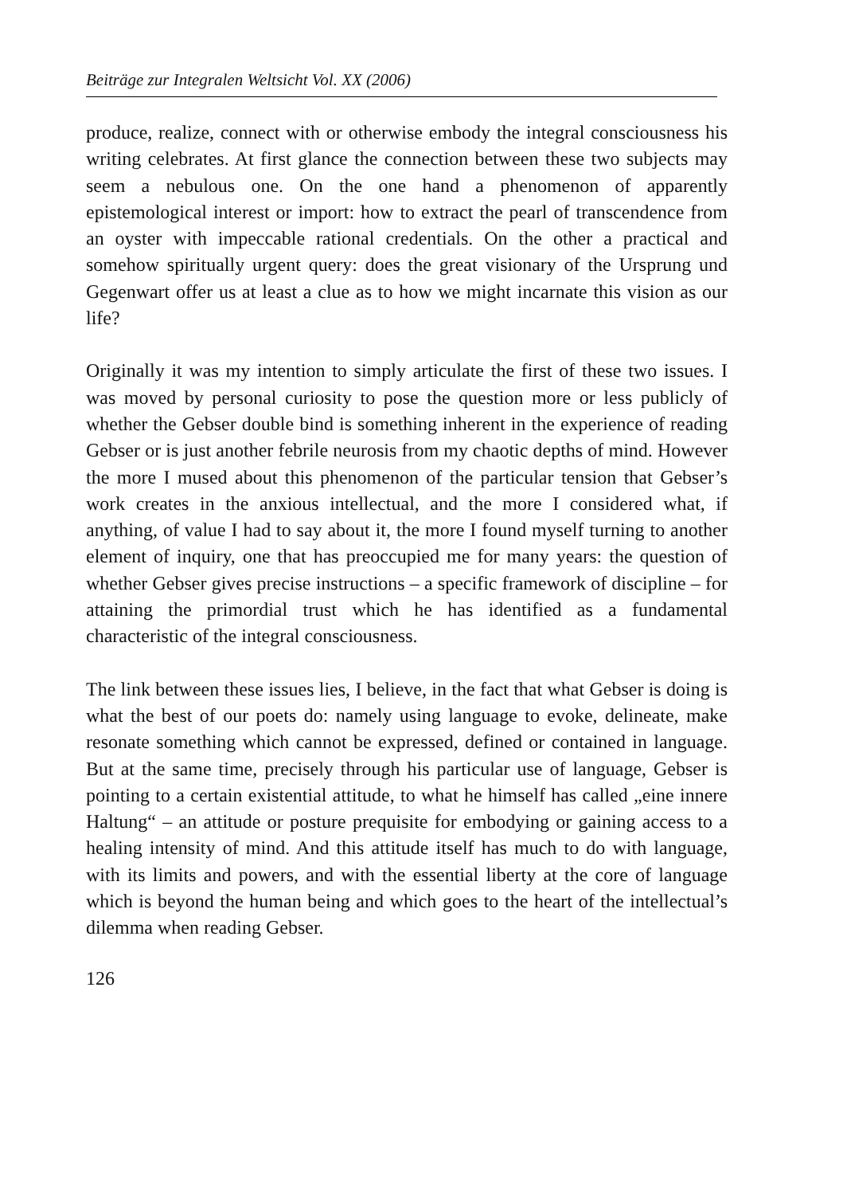Beiträge zur Integralen Weltsicht Vol. XX (2006)
produce, realize, connect with or otherwise embody the integral consciousness his writing celebrates. At first glance the connection between these two subjects may seem a nebulous one. On the one hand a phenomenon of apparently epistemological interest or import: how to extract the pearl of transcendence from an oyster with impeccable rational credentials. On the other a practical and somehow spiritually urgent query: does the great visionary of the Ursprung und Gegenwart offer us at least a clue as to how we might incarnate this vision as our life?
Originally it was my intention to simply articulate the first of these two issues. I was moved by personal curiosity to pose the question more or less publicly of whether the Gebser double bind is something inherent in the experience of reading Gebser or is just another febrile neurosis from my chaotic depths of mind. However the more I mused about this phenomenon of the particular tension that Gebser’s work creates in the anxious intellectual, and the more I considered what, if anything, of value I had to say about it, the more I found myself turning to another element of inquiry, one that has preoccupied me for many years: the question of whether Gebser gives precise instructions – a specific framework of discipline – for attaining the primordial trust which he has identified as a fundamental characteristic of the integral consciousness.
The link between these issues lies, I believe, in the fact that what Gebser is doing is what the best of our poets do: namely using language to evoke, delineate, make resonate something which cannot be expressed, defined or contained in language. But at the same time, precisely through his particular use of language, Gebser is pointing to a certain existential attitude, to what he himself has called „eine innere Haltung“ – an attitude or posture prequisite for embodying or gaining access to a healing intensity of mind. And this attitude itself has much to do with language, with its limits and powers, and with the essential liberty at the core of language which is beyond the human being and which goes to the heart of the intellectual’s dilemma when reading Gebser.
126